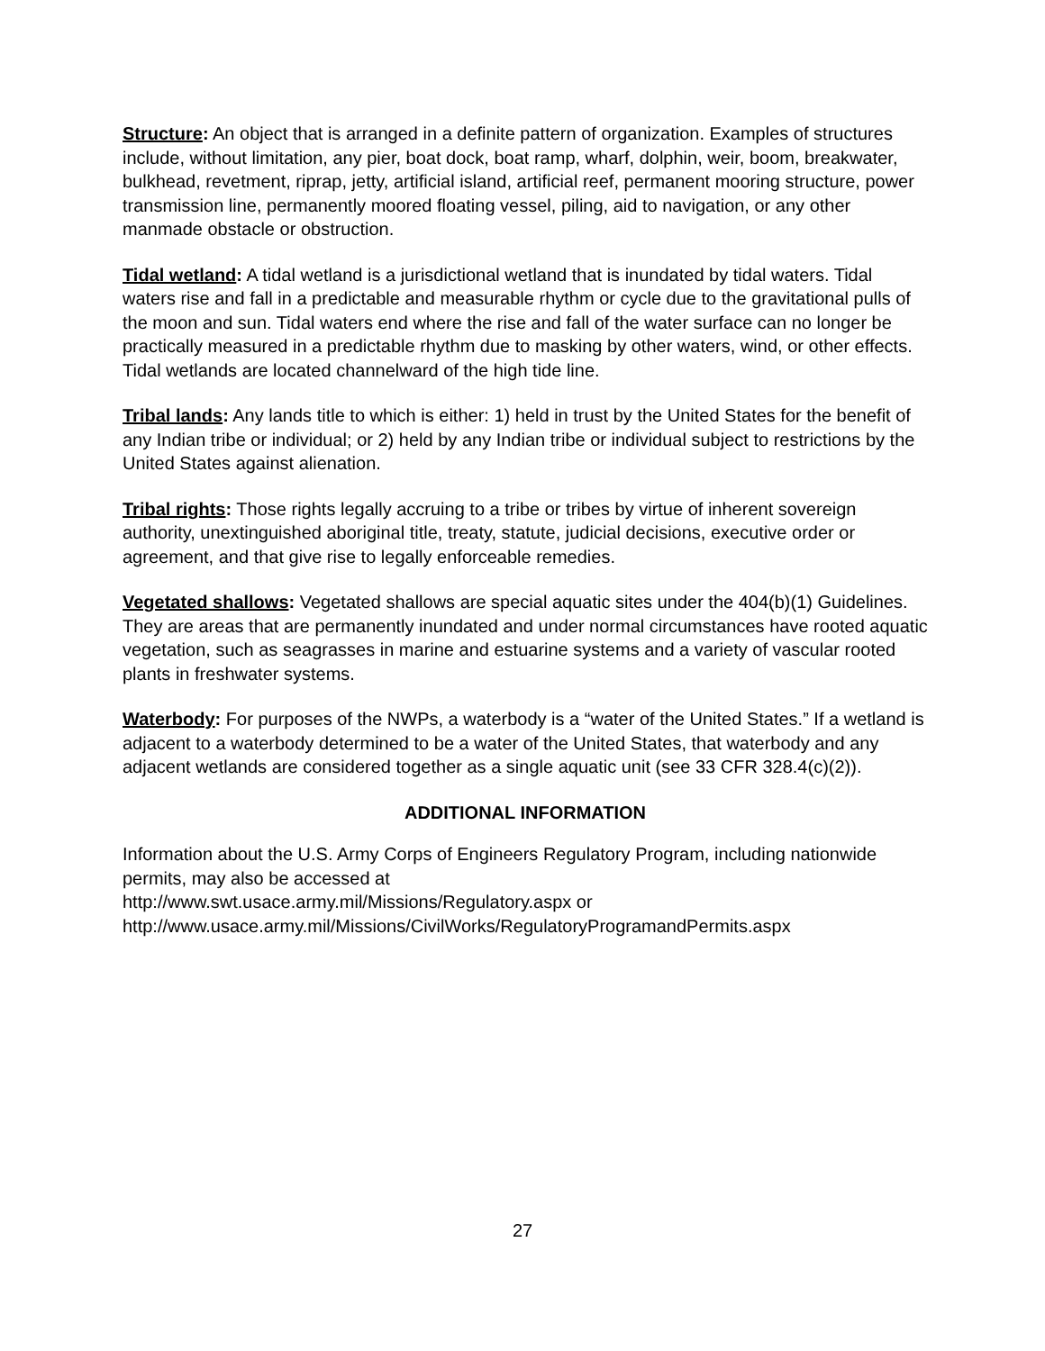Structure: An object that is arranged in a definite pattern of organization. Examples of structures include, without limitation, any pier, boat dock, boat ramp, wharf, dolphin, weir, boom, breakwater, bulkhead, revetment, riprap, jetty, artificial island, artificial reef, permanent mooring structure, power transmission line, permanently moored floating vessel, piling, aid to navigation, or any other manmade obstacle or obstruction.
Tidal wetland: A tidal wetland is a jurisdictional wetland that is inundated by tidal waters. Tidal waters rise and fall in a predictable and measurable rhythm or cycle due to the gravitational pulls of the moon and sun. Tidal waters end where the rise and fall of the water surface can no longer be practically measured in a predictable rhythm due to masking by other waters, wind, or other effects. Tidal wetlands are located channelward of the high tide line.
Tribal lands: Any lands title to which is either: 1) held in trust by the United States for the benefit of any Indian tribe or individual; or 2) held by any Indian tribe or individual subject to restrictions by the United States against alienation.
Tribal rights: Those rights legally accruing to a tribe or tribes by virtue of inherent sovereign authority, unextinguished aboriginal title, treaty, statute, judicial decisions, executive order or agreement, and that give rise to legally enforceable remedies.
Vegetated shallows: Vegetated shallows are special aquatic sites under the 404(b)(1) Guidelines. They are areas that are permanently inundated and under normal circumstances have rooted aquatic vegetation, such as seagrasses in marine and estuarine systems and a variety of vascular rooted plants in freshwater systems.
Waterbody: For purposes of the NWPs, a waterbody is a “water of the United States.” If a wetland is adjacent to a waterbody determined to be a water of the United States, that waterbody and any adjacent wetlands are considered together as a single aquatic unit (see 33 CFR 328.4(c)(2)).
ADDITIONAL INFORMATION
Information about the U.S. Army Corps of Engineers Regulatory Program, including nationwide permits, may also be accessed at
http://www.swt.usace.army.mil/Missions/Regulatory.aspx or
http://www.usace.army.mil/Missions/CivilWorks/RegulatoryProgramandPermits.aspx
27